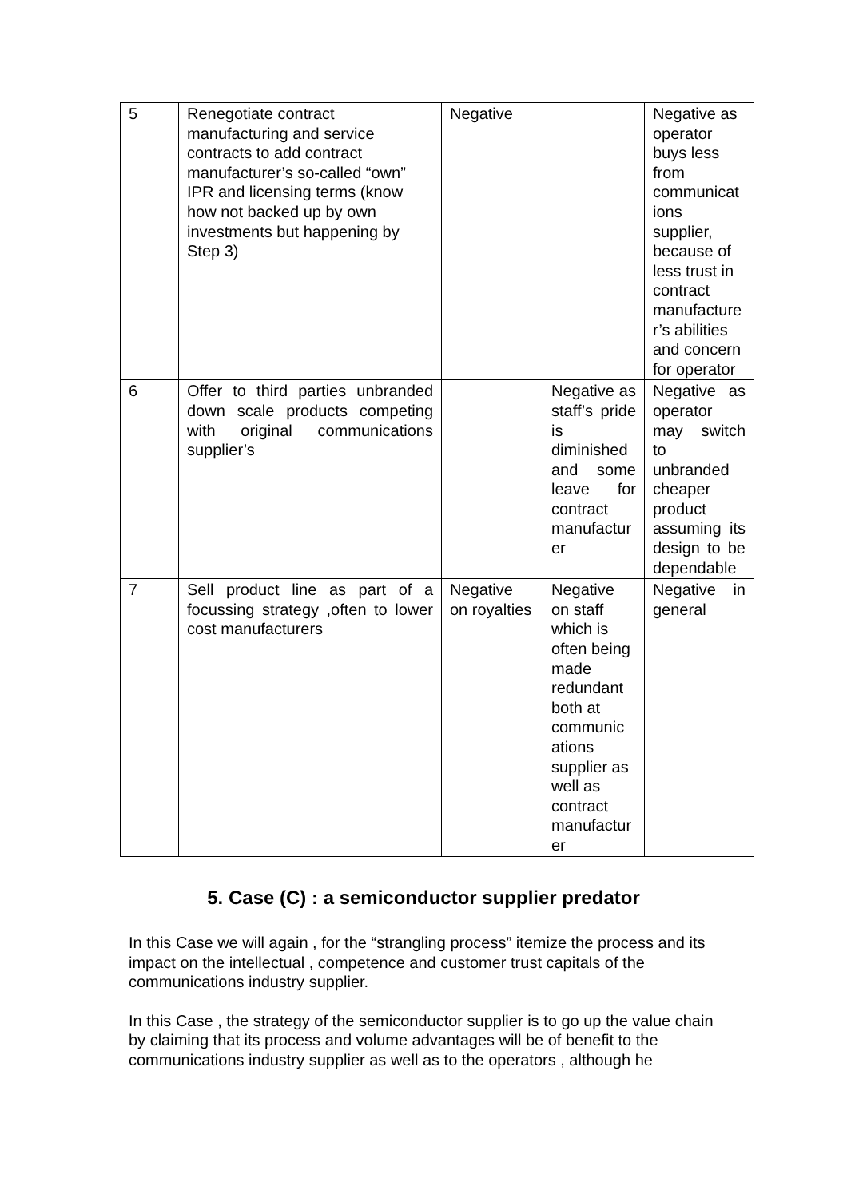| 5 | Renegotiate contract manufacturing and service contracts to add contract manufacturer’s so-called “own” IPR and licensing terms (know how not backed up by own investments but happening by Step 3) | Negative | | Negative as operator buys less from communicat ions supplier, because of less trust in contract manufacture r’s abilities and concern for operator |
| 6 | Offer to third parties unbranded down scale products competing with original communications supplier’s | | Negative as staff’s pride is diminished and some leave for contract manufactur er | Negative as operator may switch to unbranded cheaper product assuming its design to be dependable |
| 7 | Sell product line as part of a focussing strategy ,often to lower cost manufacturers | Negative on royalties | Negative on staff which is often being made redundant both at communic ations supplier as well as contract manufactur er | Negative in general |
5. Case (C) : a semiconductor supplier predator
In this Case we will again , for the “strangling process” itemize the process and its impact on the intellectual , competence and customer trust capitals of the communications industry supplier.
In this Case , the strategy of the semiconductor supplier is to go up the value chain by claiming that its process and volume advantages will be of benefit to the communications industry supplier as well as to the operators , although he